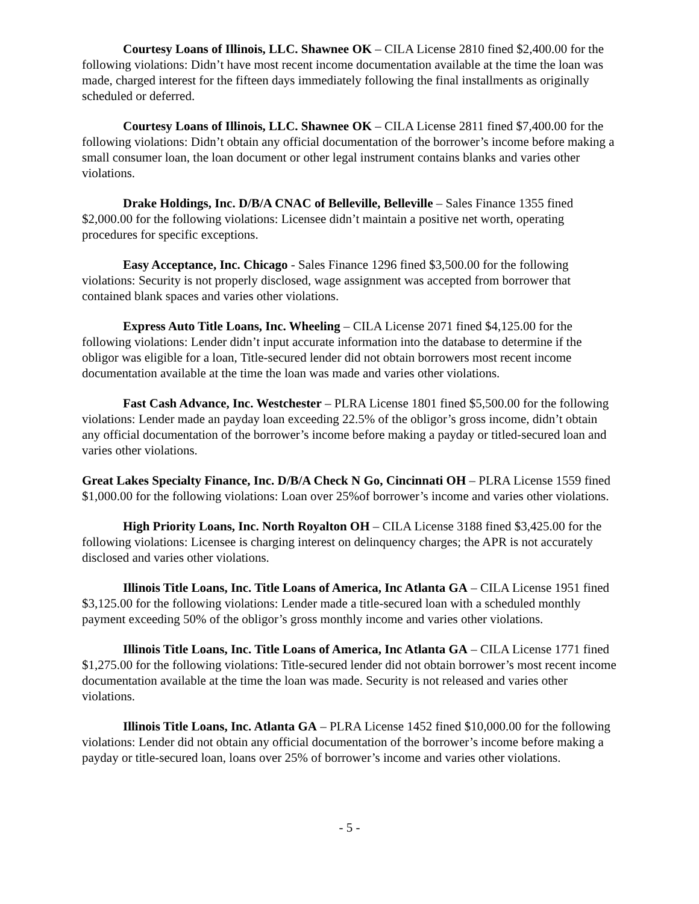Courtesy Loans of Illinois, LLC. Shawnee OK – CILA License 2810 fined $2,400.00 for the following violations: Didn’t have most recent income documentation available at the time the loan was made, charged interest for the fifteen days immediately following the final installments as originally scheduled or deferred.
Courtesy Loans of Illinois, LLC. Shawnee OK – CILA License 2811 fined $7,400.00 for the following violations: Didn’t obtain any official documentation of the borrower’s income before making a small consumer loan, the loan document or other legal instrument contains blanks and varies other violations.
Drake Holdings, Inc. D/B/A CNAC of Belleville, Belleville – Sales Finance 1355 fined $2,000.00 for the following violations: Licensee didn’t maintain a positive net worth, operating procedures for specific exceptions.
Easy Acceptance, Inc. Chicago - Sales Finance 1296 fined $3,500.00 for the following violations: Security is not properly disclosed, wage assignment was accepted from borrower that contained blank spaces and varies other violations.
Express Auto Title Loans, Inc. Wheeling – CILA License 2071 fined $4,125.00 for the following violations: Lender didn’t input accurate information into the database to determine if the obligor was eligible for a loan, Title-secured lender did not obtain borrowers most recent income documentation available at the time the loan was made and varies other violations.
Fast Cash Advance, Inc. Westchester – PLRA License 1801 fined $5,500.00 for the following violations: Lender made an payday loan exceeding 22.5% of the obligor’s gross income, didn’t obtain any official documentation of the borrower’s income before making a payday or titled-secured loan and varies other violations.
Great Lakes Specialty Finance, Inc. D/B/A Check N Go, Cincinnati OH – PLRA License 1559 fined $1,000.00 for the following violations: Loan over 25%of borrower’s income and varies other violations.
High Priority Loans, Inc. North Royalton OH – CILA License 3188 fined $3,425.00 for the following violations: Licensee is charging interest on delinquency charges; the APR is not accurately disclosed and varies other violations.
Illinois Title Loans, Inc. Title Loans of America, Inc Atlanta GA – CILA License 1951 fined $3,125.00 for the following violations: Lender made a title-secured loan with a scheduled monthly payment exceeding 50% of the obligor’s gross monthly income and varies other violations.
Illinois Title Loans, Inc. Title Loans of America, Inc Atlanta GA – CILA License 1771 fined $1,275.00 for the following violations: Title-secured lender did not obtain borrower’s most recent income documentation available at the time the loan was made. Security is not released and varies other violations.
Illinois Title Loans, Inc. Atlanta GA – PLRA License 1452 fined $10,000.00 for the following violations: Lender did not obtain any official documentation of the borrower’s income before making a payday or title-secured loan, loans over 25% of borrower’s income and varies other violations.
- 5 -